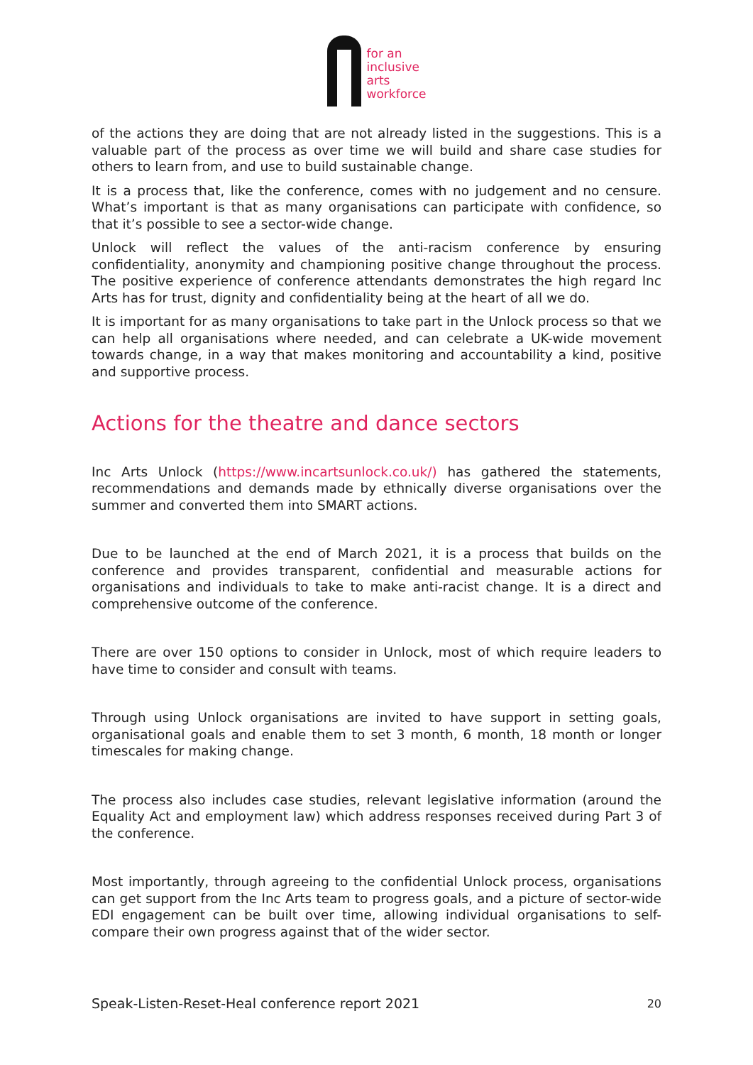for an
inclusive
arts
workforce
of the actions they are doing that are not already listed in the suggestions. This is a valuable part of the process as over time we will build and share case studies for others to learn from, and use to build sustainable change.
It is a process that, like the conference, comes with no judgement and no censure. What’s important is that as many organisations can participate with confidence, so that it’s possible to see a sector-wide change.
Unlock will reflect the values of the anti-racism conference by ensuring confidentiality, anonymity and championing positive change throughout the process. The positive experience of conference attendants demonstrates the high regard Inc Arts has for trust, dignity and confidentiality being at the heart of all we do.
It is important for as many organisations to take part in the Unlock process so that we can help all organisations where needed, and can celebrate a UK-wide movement towards change, in a way that makes monitoring and accountability a kind, positive and supportive process.
Actions for the theatre and dance sectors
Inc Arts Unlock (https://www.incartsunlock.co.uk/) has gathered the statements, recommendations and demands made by ethnically diverse organisations over the summer and converted them into SMART actions.
Due to be launched at the end of March 2021, it is a process that builds on the conference and provides transparent, confidential and measurable actions for organisations and individuals to take to make anti-racist change. It is a direct and comprehensive outcome of the conference.
There are over 150 options to consider in Unlock, most of which require leaders to have time to consider and consult with teams.
Through using Unlock organisations are invited to have support in setting goals, organisational goals and enable them to set 3 month, 6 month, 18 month or longer timescales for making change.
The process also includes case studies, relevant legislative information (around the Equality Act and employment law) which address responses received during Part 3 of the conference.
Most importantly, through agreeing to the confidential Unlock process, organisations can get support from the Inc Arts team to progress goals, and a picture of sector-wide EDI engagement can be built over time, allowing individual organisations to self-compare their own progress against that of the wider sector.
Speak-Listen-Reset-Heal conference report 2021 20